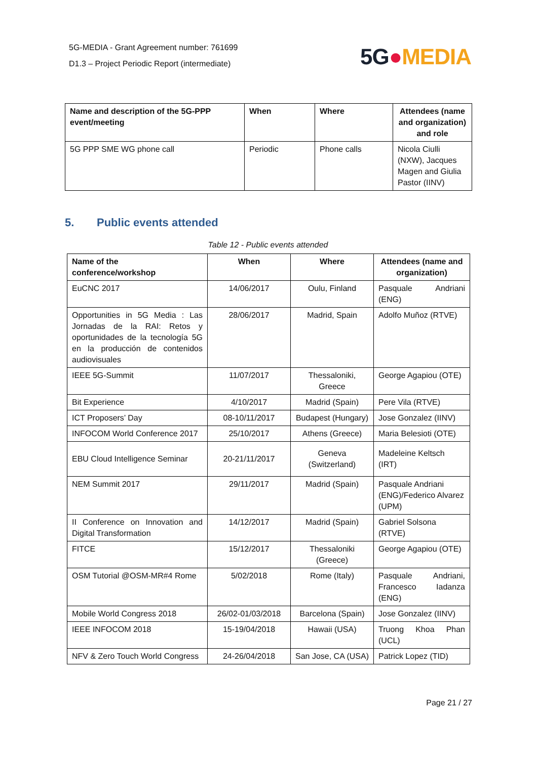5G-MEDIA - Grant Agreement number: 761699
D1.3 – Project Periodic Report (intermediate)
5G●MEDIA
| Name and description of the 5G-PPP event/meeting | When | Where | Attendees (name and organization) and role |
| --- | --- | --- | --- |
| 5G PPP SME WG phone call | Periodic | Phone calls | Nicola Ciulli (NXW), Jacques Magen and Giulia Pastor (IINV) |
5. Public events attended
Table 12 - Public events attended
| Name of the conference/workshop | When | Where | Attendees (name and organization) |
| --- | --- | --- | --- |
| EuCNC 2017 | 14/06/2017 | Oulu, Finland | Pasquale Andriani (ENG) |
| Opportunities in 5G Media : Las Jornadas de la RAI: Retos y oportunidades de la tecnología 5G en la producción de contenidos audiovisuales | 28/06/2017 | Madrid, Spain | Adolfo Muñoz (RTVE) |
| IEEE 5G-Summit | 11/07/2017 | Thessaloniki, Greece | George Agapiou (OTE) |
| Bit Experience | 4/10/2017 | Madrid (Spain) | Pere Vila (RTVE) |
| ICT Proposers’ Day | 08-10/11/2017 | Budapest (Hungary) | Jose Gonzalez (IINV) |
| INFOCOM World Conference 2017 | 25/10/2017 | Athens (Greece) | Maria Belesioti (OTE) |
| EBU Cloud Intelligence Seminar | 20-21/11/2017 | Geneva (Switzerland) | Madeleine Keltsch (IRT) |
| NEM Summit 2017 | 29/11/2017 | Madrid (Spain) | Pasquale Andriani (ENG)/Federico Alvarez (UPM) |
| II Conference on Innovation and Digital Transformation | 14/12/2017 | Madrid (Spain) | Gabriel Solsona (RTVE) |
| FITCE | 15/12/2017 | Thessaloniki (Greece) | George Agapiou (OTE) |
| OSM Tutorial @OSM-MR#4 Rome | 5/02/2018 | Rome (Italy) | Pasquale Andriani, Francesco Iadanza (ENG) |
| Mobile World Congress 2018 | 26/02-01/03/2018 | Barcelona (Spain) | Jose Gonzalez (IINV) |
| IEEE INFOCOM 2018 | 15-19/04/2018 | Hawaii (USA) | Truong Khoa Phan (UCL) |
| NFV & Zero Touch World Congress | 24-26/04/2018 | San Jose, CA (USA) | Patrick Lopez (TID) |
Page 21 / 27